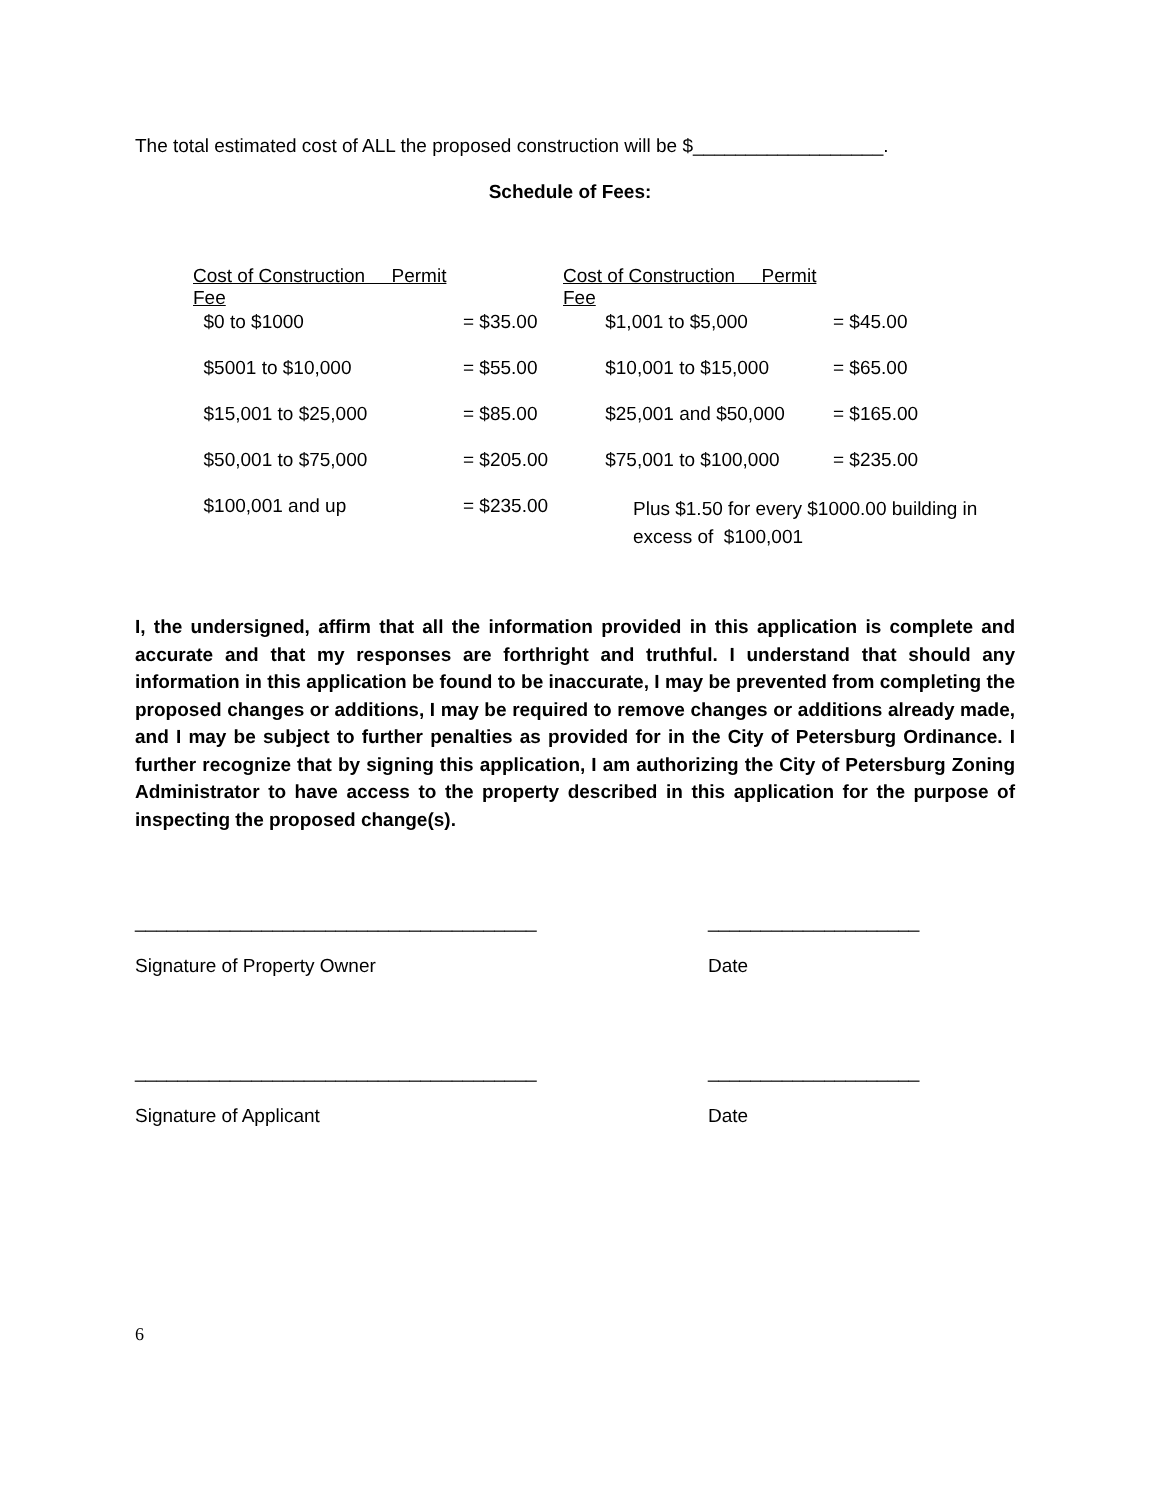The total estimated cost of ALL the proposed construction will be $__________________.
Schedule of Fees:
| Cost of Construction Permit Fee | | Cost of Construction Permit Fee | |
| --- | --- | --- | --- |
| $0 to $1000 | = $35.00 | $1,001 to $5,000 | = $45.00 |
| $5001 to $10,000 | = $55.00 | $10,001 to $15,000 | = $65.00 |
| $15,001 to $25,000 | = $85.00 | $25,001 and $50,000 | = $165.00 |
| $50,001 to $75,000 | = $205.00 | $75,001 to $100,000 | = $235.00 |
| $100,001 and up | = $235.00 | Plus $1.50 for every $1000.00 building in excess of $100,001 | |
I, the undersigned, affirm that all the information provided in this application is complete and accurate and that my responses are forthright and truthful. I understand that should any information in this application be found to be inaccurate, I may be prevented from completing the proposed changes or additions, I may be required to remove changes or additions already made, and I may be subject to further penalties as provided for in the City of Petersburg Ordinance. I further recognize that by signing this application, I am authorizing the City of Petersburg Zoning Administrator to have access to the property described in this application for the purpose of inspecting the proposed change(s).
______________________________________
Signature of Property Owner
____________________
Date
______________________________________
Signature of Applicant
____________________
Date
6